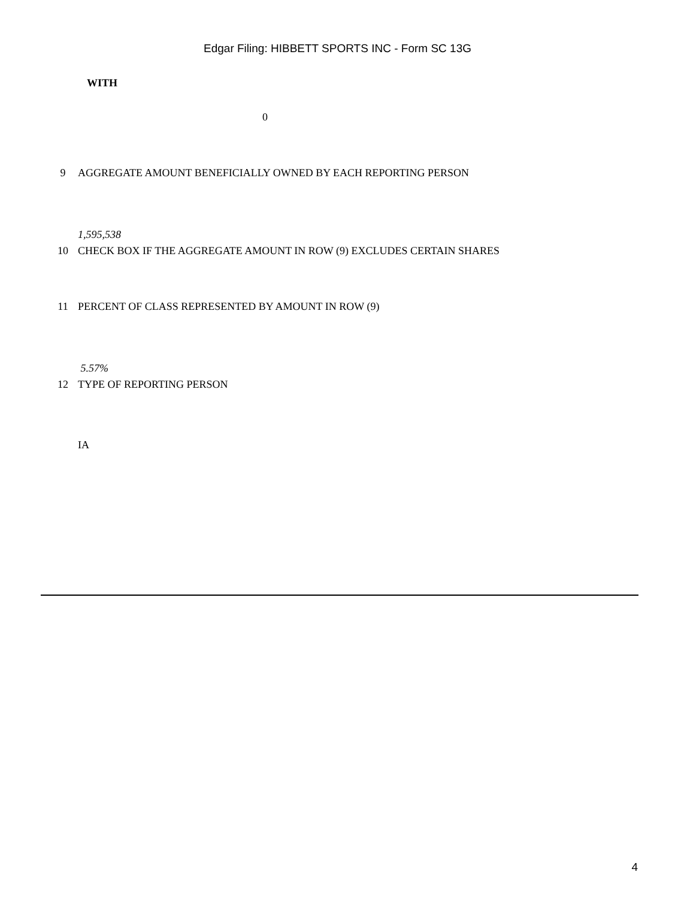Edgar Filing: HIBBETT SPORTS INC - Form SC 13G
WITH
0
| 9 | AGGREGATE AMOUNT BENEFICIALLY OWNED BY EACH REPORTING PERSON |
| | 1,595,538 |
| 10 | CHECK BOX IF THE AGGREGATE AMOUNT IN ROW (9) EXCLUDES CERTAIN SHARES |
| 11 | PERCENT OF CLASS REPRESENTED BY AMOUNT IN ROW (9) |
| | 5.57% |
| 12 | TYPE OF REPORTING PERSON |
| | IA |
4